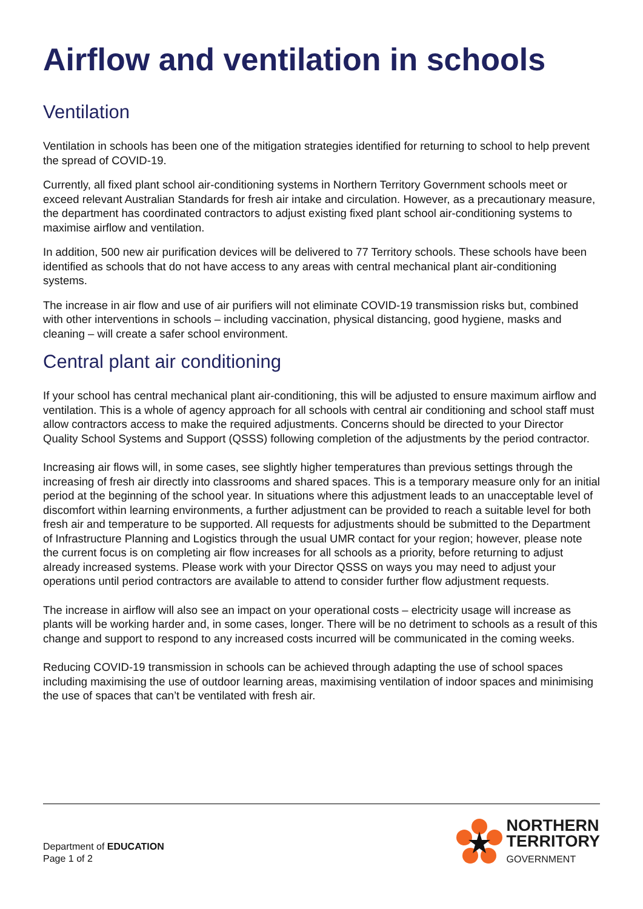Airflow and ventilation in schools
Ventilation
Ventilation in schools has been one of the mitigation strategies identified for returning to school to help prevent the spread of COVID-19.
Currently, all fixed plant school air-conditioning systems in Northern Territory Government schools meet or exceed relevant Australian Standards for fresh air intake and circulation. However, as a precautionary measure, the department has coordinated contractors to adjust existing fixed plant school air-conditioning systems to maximise airflow and ventilation.
In addition, 500 new air purification devices will be delivered to 77 Territory schools. These schools have been identified as schools that do not have access to any areas with central mechanical plant air-conditioning systems.
The increase in air flow and use of air purifiers will not eliminate COVID-19 transmission risks but, combined with other interventions in schools – including vaccination, physical distancing, good hygiene, masks and cleaning – will create a safer school environment.
Central plant air conditioning
If your school has central mechanical plant air-conditioning, this will be adjusted to ensure maximum airflow and ventilation. This is a whole of agency approach for all schools with central air conditioning and school staff must allow contractors access to make the required adjustments. Concerns should be directed to your Director Quality School Systems and Support (QSSS) following completion of the adjustments by the period contractor.
Increasing air flows will, in some cases, see slightly higher temperatures than previous settings through the increasing of fresh air directly into classrooms and shared spaces. This is a temporary measure only for an initial period at the beginning of the school year. In situations where this adjustment leads to an unacceptable level of discomfort within learning environments, a further adjustment can be provided to reach a suitable level for both fresh air and temperature to be supported. All requests for adjustments should be submitted to the Department of Infrastructure Planning and Logistics through the usual UMR contact for your region; however, please note the current focus is on completing air flow increases for all schools as a priority, before returning to adjust already increased systems. Please work with your Director QSSS on ways you may need to adjust your operations until period contractors are available to attend to consider further flow adjustment requests.
The increase in airflow will also see an impact on your operational costs – electricity usage will increase as plants will be working harder and, in some cases, longer. There will be no detriment to schools as a result of this change and support to respond to any increased costs incurred will be communicated in the coming weeks.
Reducing COVID-19 transmission in schools can be achieved through adapting the use of school spaces including maximising the use of outdoor learning areas, maximising ventilation of indoor spaces and minimising the use of spaces that can’t be ventilated with fresh air.
Department of EDUCATION
Page 1 of 2
NORTHERN
TERRITORY
GOVERNMENT